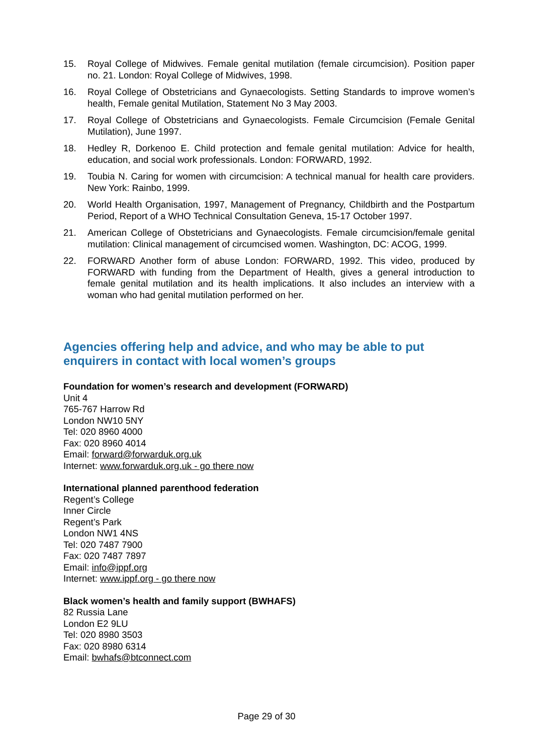15. Royal College of Midwives. Female genital mutilation (female circumcision). Position paper no. 21. London: Royal College of Midwives, 1998.
16. Royal College of Obstetricians and Gynaecologists. Setting Standards to improve women’s health, Female genital Mutilation, Statement No 3 May 2003.
17. Royal College of Obstetricians and Gynaecologists. Female Circumcision (Female Genital Mutilation), June 1997.
18. Hedley R, Dorkenoo E. Child protection and female genital mutilation: Advice for health, education, and social work professionals. London: FORWARD, 1992.
19. Toubia N. Caring for women with circumcision: A technical manual for health care providers. New York: Rainbo, 1999.
20. World Health Organisation, 1997, Management of Pregnancy, Childbirth and the Postpartum Period, Report of a WHO Technical Consultation Geneva, 15-17 October 1997.
21. American College of Obstetricians and Gynaecologists. Female circumcision/female genital mutilation: Clinical management of circumcised women. Washington, DC: ACOG, 1999.
22. FORWARD Another form of abuse London: FORWARD, 1992. This video, produced by FORWARD with funding from the Department of Health, gives a general introduction to female genital mutilation and its health implications. It also includes an interview with a woman who had genital mutilation performed on her.
Agencies offering help and advice, and who may be able to put enquirers in contact with local women’s groups
Foundation for women’s research and development (FORWARD)
Unit 4
765-767 Harrow Rd
London NW10 5NY
Tel: 020 8960 4000
Fax: 020 8960 4014
Email: forward@forwarduk.org.uk
Internet: www.forwarduk.org.uk - go there now
International planned parenthood federation
Regent’s College
Inner Circle
Regent’s Park
London NW1 4NS
Tel: 020 7487 7900
Fax: 020 7487 7897
Email: info@ippf.org
Internet: www.ippf.org - go there now
Black women’s health and family support (BWHAFS)
82 Russia Lane
London E2 9LU
Tel: 020 8980 3503
Fax: 020 8980 6314
Email: bwhafs@btconnect.com
Page 29 of 30